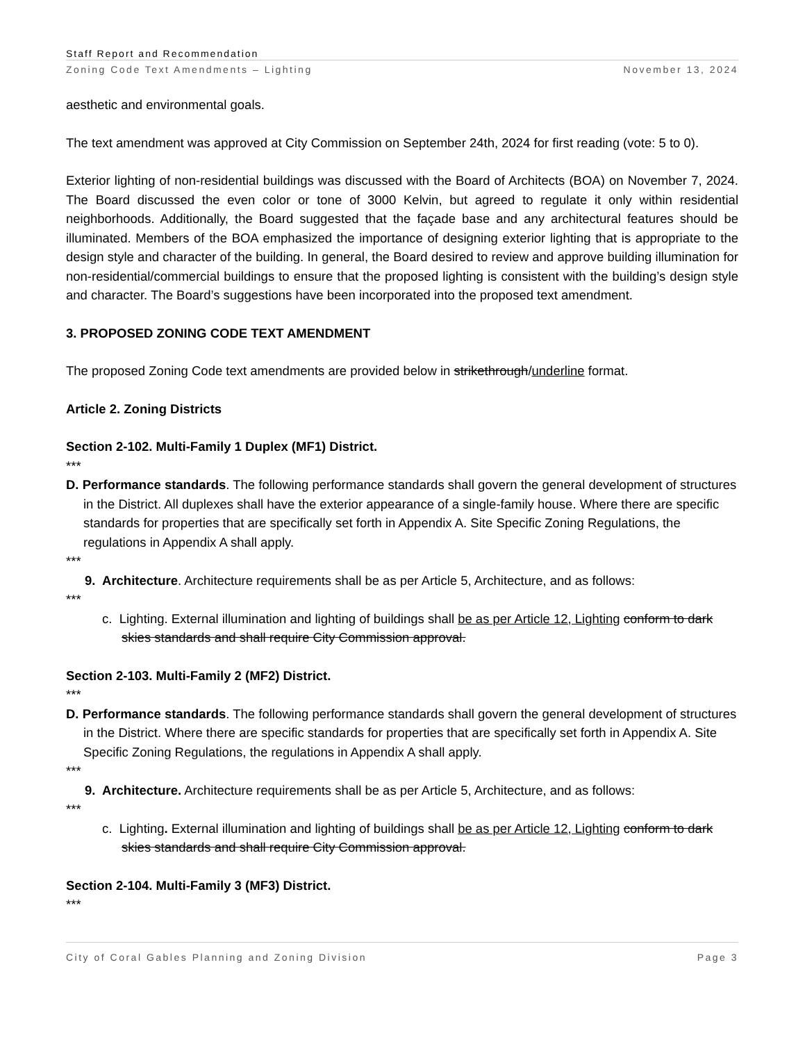Staff Report and Recommendation
Zoning Code Text Amendments – Lighting November 13, 2024
aesthetic and environmental goals.
The text amendment was approved at City Commission on September 24th, 2024 for first reading (vote: 5 to 0).
Exterior lighting of non-residential buildings was discussed with the Board of Architects (BOA) on November 7, 2024. The Board discussed the even color or tone of 3000 Kelvin, but agreed to regulate it only within residential neighborhoods. Additionally, the Board suggested that the façade base and any architectural features should be illuminated. Members of the BOA emphasized the importance of designing exterior lighting that is appropriate to the design style and character of the building. In general, the Board desired to review and approve building illumination for non-residential/commercial buildings to ensure that the proposed lighting is consistent with the building’s design style and character. The Board’s suggestions have been incorporated into the proposed text amendment.
3. PROPOSED ZONING CODE TEXT AMENDMENT
The proposed Zoning Code text amendments are provided below in strikethrough/underline format.
Article 2. Zoning Districts
Section 2-102. Multi-Family 1 Duplex (MF1) District.
***
D. Performance standards. The following performance standards shall govern the general development of structures in the District. All duplexes shall have the exterior appearance of a single-family house. Where there are specific standards for properties that are specifically set forth in Appendix A. Site Specific Zoning Regulations, the regulations in Appendix A shall apply.
***
9. Architecture. Architecture requirements shall be as per Article 5, Architecture, and as follows:
***
c. Lighting. External illumination and lighting of buildings shall be as per Article 12, Lighting conform to dark skies standards and shall require City Commission approval.
Section 2-103. Multi-Family 2 (MF2) District.
***
D. Performance standards. The following performance standards shall govern the general development of structures in the District. Where there are specific standards for properties that are specifically set forth in Appendix A. Site Specific Zoning Regulations, the regulations in Appendix A shall apply.
***
9. Architecture. Architecture requirements shall be as per Article 5, Architecture, and as follows:
***
c. Lighting. External illumination and lighting of buildings shall be as per Article 12, Lighting conform to dark skies standards and shall require City Commission approval.
Section 2-104. Multi-Family 3 (MF3) District.
***
City of Coral Gables Planning and Zoning Division Page 3